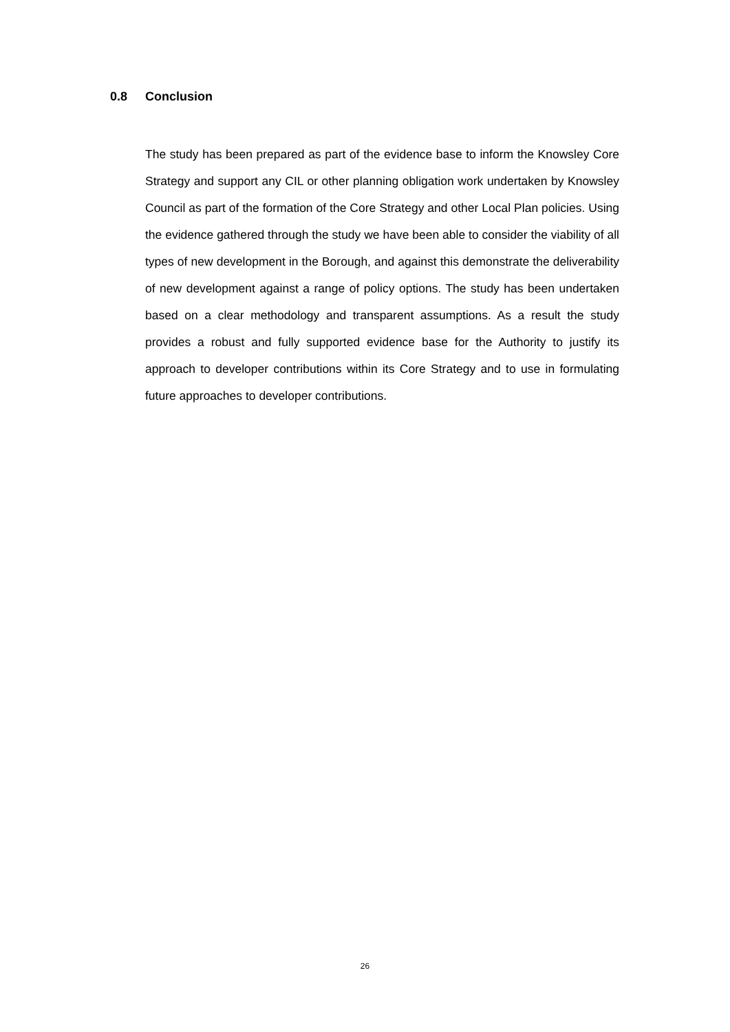0.8 Conclusion
The study has been prepared as part of the evidence base to inform the Knowsley Core Strategy and support any CIL or other planning obligation work undertaken by Knowsley Council as part of the formation of the Core Strategy and other Local Plan policies. Using the evidence gathered through the study we have been able to consider the viability of all types of new development in the Borough, and against this demonstrate the deliverability of new development against a range of policy options. The study has been undertaken based on a clear methodology and transparent assumptions. As a result the study provides a robust and fully supported evidence base for the Authority to justify its approach to developer contributions within its Core Strategy and to use in formulating future approaches to developer contributions.
26